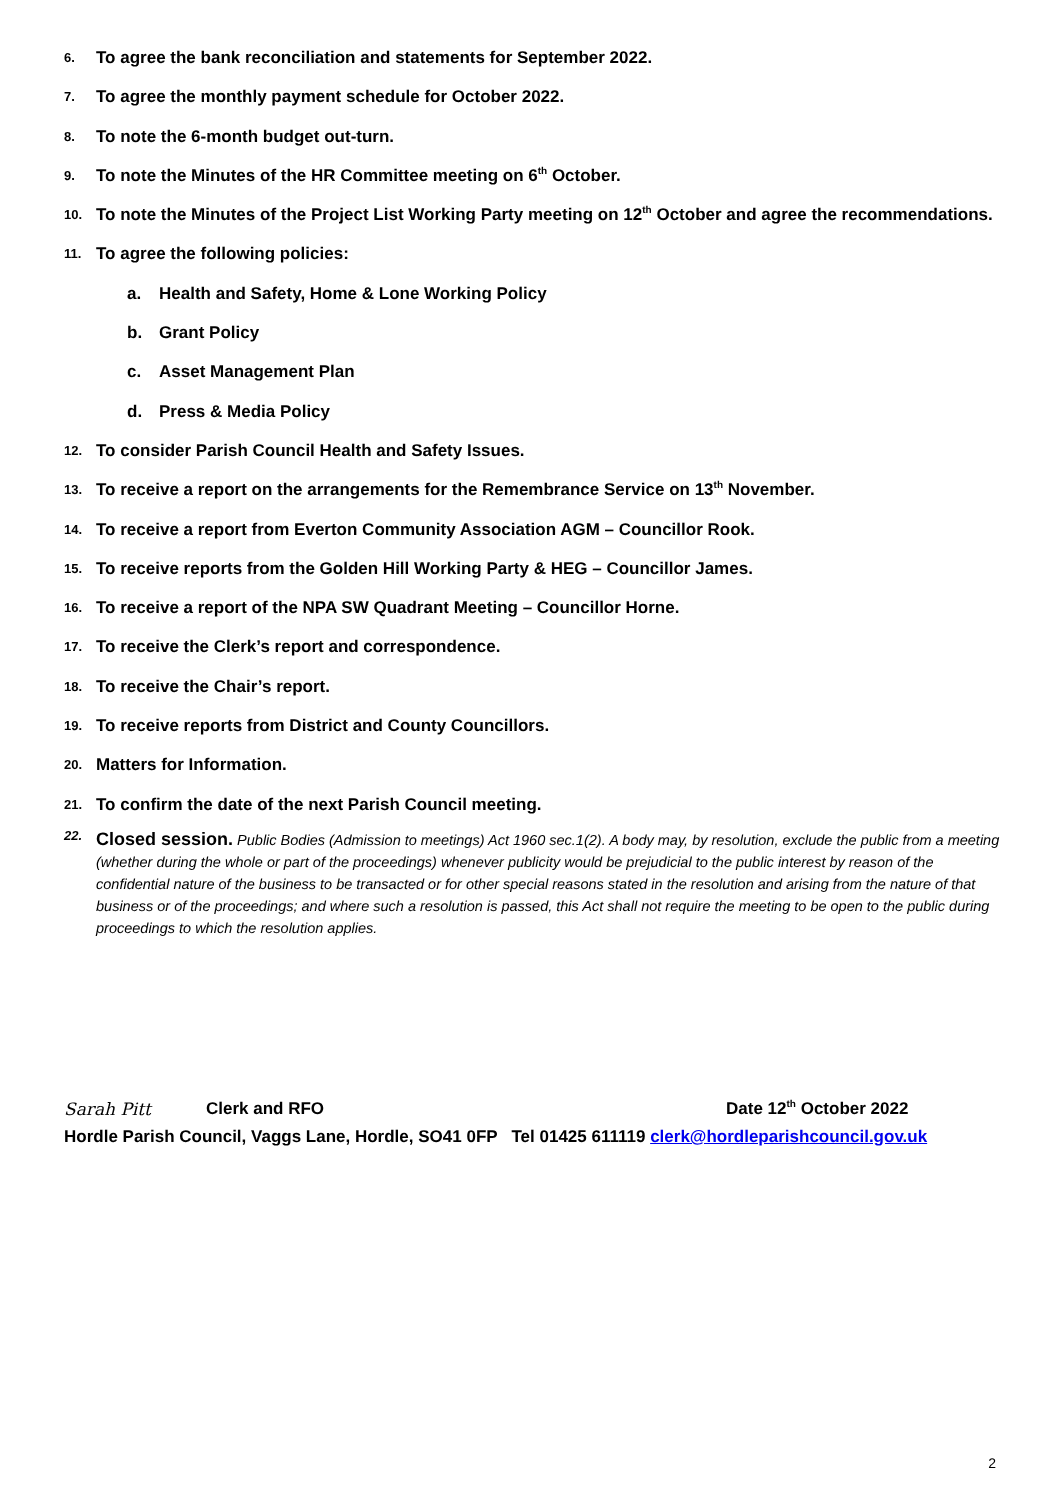6. To agree the bank reconciliation and statements for September 2022.
7. To agree the monthly payment schedule for October 2022.
8. To note the 6-month budget out-turn.
9. To note the Minutes of the HR Committee meeting on 6<sup>th</sup> October.
10. To note the Minutes of the Project List Working Party meeting on 12<sup>th</sup> October and agree the recommendations.
11. To agree the following policies:
a. Health and Safety, Home & Lone Working Policy
b. Grant Policy
c. Asset Management Plan
d. Press & Media Policy
12. To consider Parish Council Health and Safety Issues.
13. To receive a report on the arrangements for the Remembrance Service on 13<sup>th</sup> November.
14. To receive a report from Everton Community Association AGM – Councillor Rook.
15. To receive reports from the Golden Hill Working Party & HEG – Councillor James.
16. To receive a report of the NPA SW Quadrant Meeting – Councillor Horne.
17. To receive the Clerk’s report and correspondence.
18. To receive the Chair’s report.
19. To receive reports from District and County Councillors.
20. Matters for Information.
21. To confirm the date of the next Parish Council meeting.
22.
Closed session. Public Bodies (Admission to meetings) Act 1960 sec.1(2). A body may, by resolution, exclude the public from a meeting (whether during the whole or part of the proceedings) whenever publicity would be prejudicial to the public interest by reason of the confidential nature of the business to be transacted or for other special reasons stated in the resolution and arising from the nature of that business or of the proceedings; and where such a resolution is passed, this Act shall not require the meeting to be open to the public during proceedings to which the resolution applies.
Sarah Pitt Clerk and RFO Date 12<sup>th</sup> October 2022
Hordle Parish Council, Vaggs Lane, Hordle, SO41 0FP Tel 01425 611119 clerk@hordleparishcouncil.gov.uk
2